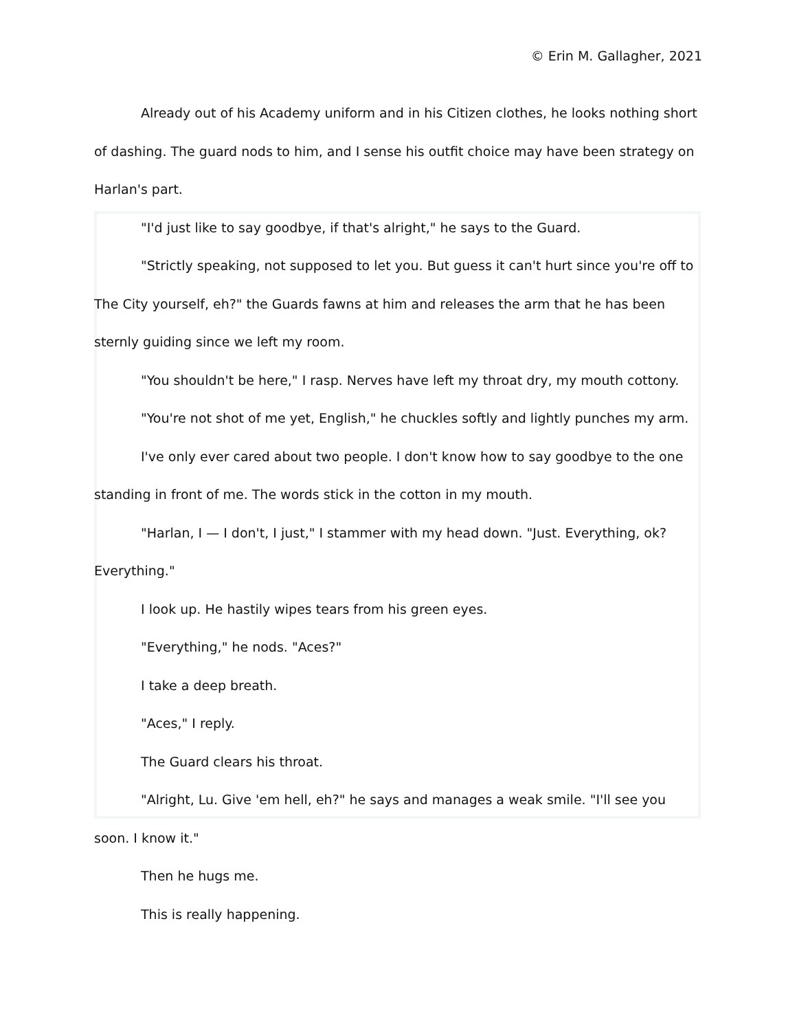© Erin M. Gallagher, 2021
Already out of his Academy uniform and in his Citizen clothes, he looks nothing short of dashing. The guard nods to him, and I sense his outfit choice may have been strategy on Harlan's part.
"I'd just like to say goodbye, if that's alright," he says to the Guard.
"Strictly speaking, not supposed to let you. But guess it can't hurt since you're off to The City yourself, eh?" the Guards fawns at him and releases the arm that he has been sternly guiding since we left my room.
"You shouldn't be here," I rasp. Nerves have left my throat dry, my mouth cottony.
"You're not shot of me yet, English," he chuckles softly and lightly punches my arm.
I've only ever cared about two people. I don't know how to say goodbye to the one standing in front of me. The words stick in the cotton in my mouth.
"Harlan, I — I don't, I just," I stammer with my head down. "Just. Everything, ok? Everything."
I look up. He hastily wipes tears from his green eyes.
"Everything," he nods. "Aces?"
I take a deep breath.
"Aces," I reply.
The Guard clears his throat.
"Alright, Lu. Give 'em hell, eh?" he says and manages a weak smile. "I'll see you soon. I know it."
Then he hugs me.
This is really happening.